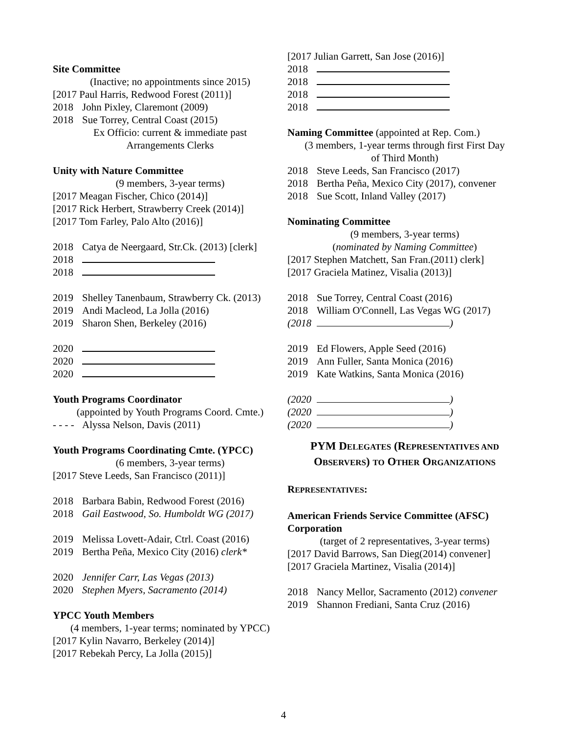Site Committee
(Inactive; no appointments since 2015)
[2017 Paul Harris, Redwood Forest (2011)]
2018 John Pixley, Claremont (2009)
2018 Sue Torrey, Central Coast (2015)
Ex Officio: current & immediate past
Arrangements Clerks
Unity with Nature Committee
(9 members, 3-year terms)
[2017 Meagan Fischer, Chico (2014)]
[2017 Rick Herbert, Strawberry Creek (2014)]
[2017 Tom Farley, Palo Alto (2016)]
2018 Catya de Neergaard, Str.Ck. (2013) [clerk]
2018
2018
2019 Shelley Tanenbaum, Strawberry Ck. (2013)
2019 Andi Macleod, La Jolla (2016)
2019 Sharon Shen, Berkeley (2016)
2020
2020
2020
Youth Programs Coordinator
(appointed by Youth Programs Coord. Cmte.)
- - - - Alyssa Nelson, Davis (2011)
Youth Programs Coordinating Cmte. (YPCC)
(6 members, 3-year terms)
[2017 Steve Leeds, San Francisco (2011)]
2018 Barbara Babin, Redwood Forest (2016)
2018 Gail Eastwood, So. Humboldt WG (2017)
2019 Melissa Lovett-Adair, Ctrl. Coast (2016)
2019 Bertha Peña, Mexico City (2016) clerk*
2020 Jennifer Carr, Las Vegas (2013)
2020 Stephen Myers, Sacramento (2014)
YPCC Youth Members
(4 members, 1-year terms; nominated by YPCC)
[2017 Kylin Navarro, Berkeley (2014)]
[2017 Rebekah Percy, La Jolla (2015)]
[2017 Julian Garrett, San Jose (2016)]
2018
2018
2018
2018
Naming Committee (appointed at Rep. Com.)
(3 members, 1-year terms through first First Day
of Third Month)
2018 Steve Leeds, San Francisco (2017)
2018 Bertha Peña, Mexico City (2017), convener
2018 Sue Scott, Inland Valley (2017)
Nominating Committee
(9 members, 3-year terms)
(nominated by Naming Committee)
[2017 Stephen Matchett, San Fran.(2011) clerk]
[2017 Graciela Matinez, Visalia (2013)]
2018 Sue Torrey, Central Coast (2016)
2018 William O'Connell, Las Vegas WG (2017)
(2018 )
2019 Ed Flowers, Apple Seed (2016)
2019 Ann Fuller, Santa Monica (2016)
2019 Kate Watkins, Santa Monica (2016)
(2020 )
(2020 )
(2020 )
PYM DELEGATES (REPRESENTATIVES AND
OBSERVERS) TO OTHER ORGANIZATIONS
REPRESENTATIVES:
American Friends Service Committee (AFSC) Corporation
(target of 2 representatives, 3-year terms)
[2017 David Barrows, San Dieg(2014) convener]
[2017 Graciela Martinez, Visalia (2014)]
2018 Nancy Mellor, Sacramento (2012) convener
2019 Shannon Frediani, Santa Cruz (2016)
4